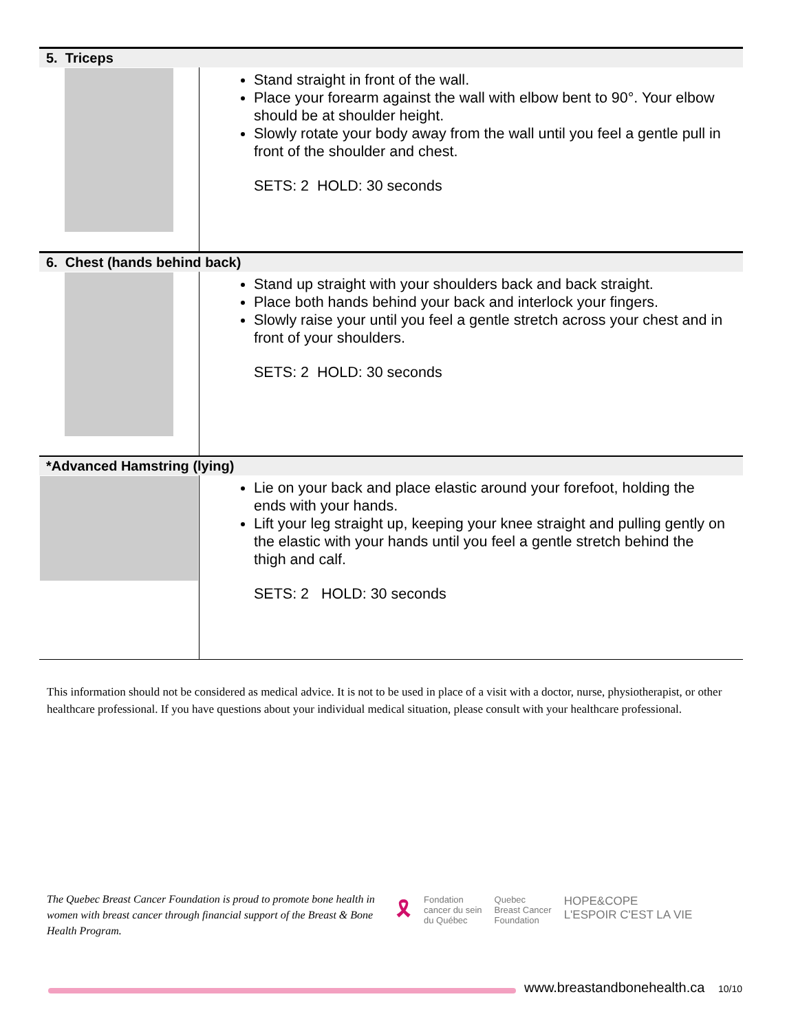| 5. Triceps | |
| --- | --- |
| | Stand straight in front of the wall. Place your forearm against the wall with elbow bent to 90°. Your elbow should be at shoulder height. Slowly rotate your body away from the wall until you feel a gentle pull in front of the shoulder and chest. SETS: 2 HOLD: 30 seconds |
| 6. Chest (hands behind back) | |
| | Stand up straight with your shoulders back and back straight. Place both hands behind your back and interlock your fingers. Slowly raise your until you feel a gentle stretch across your chest and in front of your shoulders. SETS: 2 HOLD: 30 seconds |
| *Advanced Hamstring (lying) | |
| | Lie on your back and place elastic around your forefoot, holding the ends with your hands. Lift your leg straight up, keeping your knee straight and pulling gently on the elastic with your hands until you feel a gentle stretch behind the thigh and calf. SETS: 2 HOLD: 30 seconds |
This information should not be considered as medical advice. It is not to be used in place of a visit with a doctor, nurse, physiotherapist, or other healthcare professional. If you have questions about your individual medical situation, please consult with your healthcare professional.
The Quebec Breast Cancer Foundation is proud to promote bone health in women with breast cancer through financial support of the Breast & Bone Health Program.
🎗
Fondation
cancer du sein
du Québec
Quebec
Breast Cancer
Foundation
HOPE&COPE
L'ESPOIR C'EST LA VIE
www.breastandbonehealth.ca 10/10